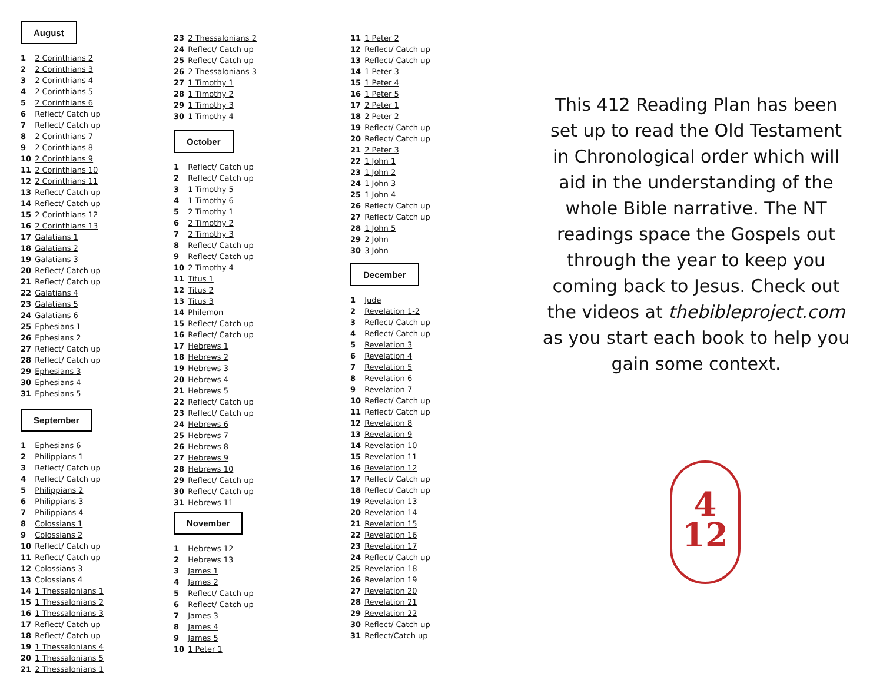August
1 2 Corinthians 2
2 2 Corinthians 3
3 2 Corinthians 4
4 2 Corinthians 5
5 2 Corinthians 6
6 Reflect/ Catch up
7 Reflect/ Catch up
8 2 Corinthians 7
9 2 Corinthians 8
10 2 Corinthians 9
11 2 Corinthians 10
12 2 Corinthians 11
13 Reflect/ Catch up
14 Reflect/ Catch up
15 2 Corinthians 12
16 2 Corinthians 13
17 Galatians 1
18 Galatians 2
19 Galatians 3
20 Reflect/ Catch up
21 Reflect/ Catch up
22 Galatians 4
23 Galatians 5
24 Galatians 6
25 Ephesians 1
26 Ephesians 2
27 Reflect/ Catch up
28 Reflect/ Catch up
29 Ephesians 3
30 Ephesians 4
31 Ephesians 5
September
1 Ephesians 6
2 Philippians 1
3 Reflect/ Catch up
4 Reflect/ Catch up
5 Philippians 2
6 Philippians 3
7 Philippians 4
8 Colossians 1
9 Colossians 2
10 Reflect/ Catch up
11 Reflect/ Catch up
12 Colossians 3
13 Colossians 4
14 1 Thessalonians 1
15 1 Thessalonians 2
16 1 Thessalonians 3
17 Reflect/ Catch up
18 Reflect/ Catch up
19 1 Thessalonians 4
20 1 Thessalonians 5
21 2 Thessalonians 1
23 2 Thessalonians 2
24 Reflect/ Catch up
25 Reflect/ Catch up
26 2 Thessalonians 3
27 1 Timothy 1
28 1 Timothy 2
29 1 Timothy 3
30 1 Timothy 4
October
1 Reflect/ Catch up
2 Reflect/ Catch up
3 1 Timothy 5
4 1 Timothy 6
5 2 Timothy 1
6 2 Timothy 2
7 2 Timothy 3
8 Reflect/ Catch up
9 Reflect/ Catch up
10 2 Timothy 4
11 Titus 1
12 Titus 2
13 Titus 3
14 Philemon
15 Reflect/ Catch up
16 Reflect/ Catch up
17 Hebrews 1
18 Hebrews 2
19 Hebrews 3
20 Hebrews 4
21 Hebrews 5
22 Reflect/ Catch up
23 Reflect/ Catch up
24 Hebrews 6
25 Hebrews 7
26 Hebrews 8
27 Hebrews 9
28 Hebrews 10
29 Reflect/ Catch up
30 Reflect/ Catch up
31 Hebrews 11
November
1 Hebrews 12
2 Hebrews 13
3 James 1
4 James 2
5 Reflect/ Catch up
6 Reflect/ Catch up
7 James 3
8 James 4
9 James 5
10 1 Peter 1
11 1 Peter 2
12 Reflect/ Catch up
13 Reflect/ Catch up
14 1 Peter 3
15 1 Peter 4
16 1 Peter 5
17 2 Peter 1
18 2 Peter 2
19 Reflect/ Catch up
20 Reflect/ Catch up
21 2 Peter 3
22 1 John 1
23 1 John 2
24 1 John 3
25 1 John 4
26 Reflect/ Catch up
27 Reflect/ Catch up
28 1 John 5
29 2 John
30 3 John
December
1 Jude
2 Revelation 1-2
3 Reflect/ Catch up
4 Reflect/ Catch up
5 Revelation 3
6 Revelation 4
7 Revelation 5
8 Revelation 6
9 Revelation 7
10 Reflect/ Catch up
11 Reflect/ Catch up
12 Revelation 8
13 Revelation 9
14 Revelation 10
15 Revelation 11
16 Revelation 12
17 Reflect/ Catch up
18 Reflect/ Catch up
19 Revelation 13
20 Revelation 14
21 Revelation 15
22 Revelation 16
23 Revelation 17
24 Reflect/ Catch up
25 Revelation 18
26 Revelation 19
27 Revelation 20
28 Revelation 21
29 Revelation 22
30 Reflect/ Catch up
31 Reflect/Catch up
This 412 Reading Plan has been set up to read the Old Testament in Chronological order which will aid in the understanding of the whole Bible narrative. The NT readings space the Gospels out through the year to keep you coming back to Jesus. Check out the videos at thebibleproject.com as you start each book to help you gain some context.
4
12